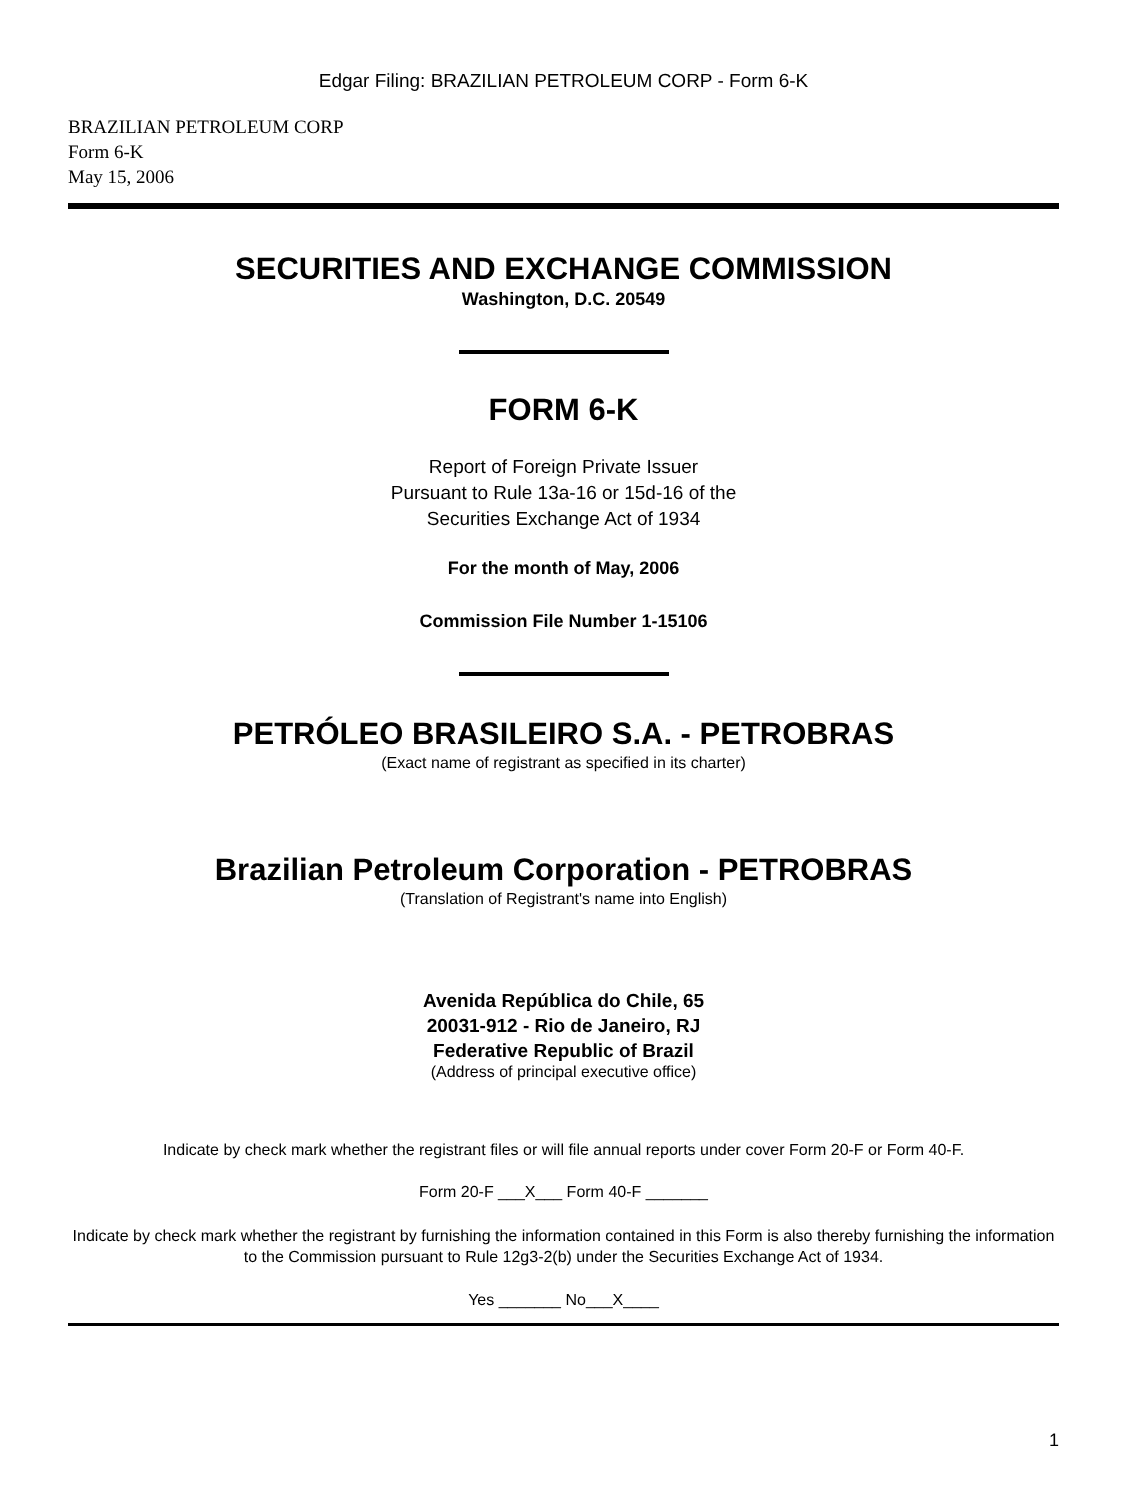Edgar Filing: BRAZILIAN PETROLEUM CORP - Form 6-K
BRAZILIAN PETROLEUM CORP
Form 6-K
May 15, 2006
SECURITIES AND EXCHANGE COMMISSION
Washington, D.C. 20549
FORM 6-K
Report of Foreign Private Issuer
Pursuant to Rule 13a-16 or 15d-16 of the
Securities Exchange Act of 1934
For the month of May, 2006
Commission File Number 1-15106
PETRÓLEO BRASILEIRO S.A. - PETROBRAS
(Exact name of registrant as specified in its charter)
Brazilian Petroleum Corporation - PETROBRAS
(Translation of Registrant's name into English)
Avenida República do Chile, 65
20031-912 - Rio de Janeiro, RJ
Federative Republic of Brazil
(Address of principal executive office)
Indicate by check mark whether the registrant files or will file annual reports under cover Form 20-F or Form 40-F.
Form 20-F ___X___ Form 40-F _______
Indicate by check mark whether the registrant by furnishing the information contained in this Form is also thereby furnishing the information to the Commission pursuant to Rule 12g3-2(b) under the Securities Exchange Act of 1934.
Yes _______ No___X____
1